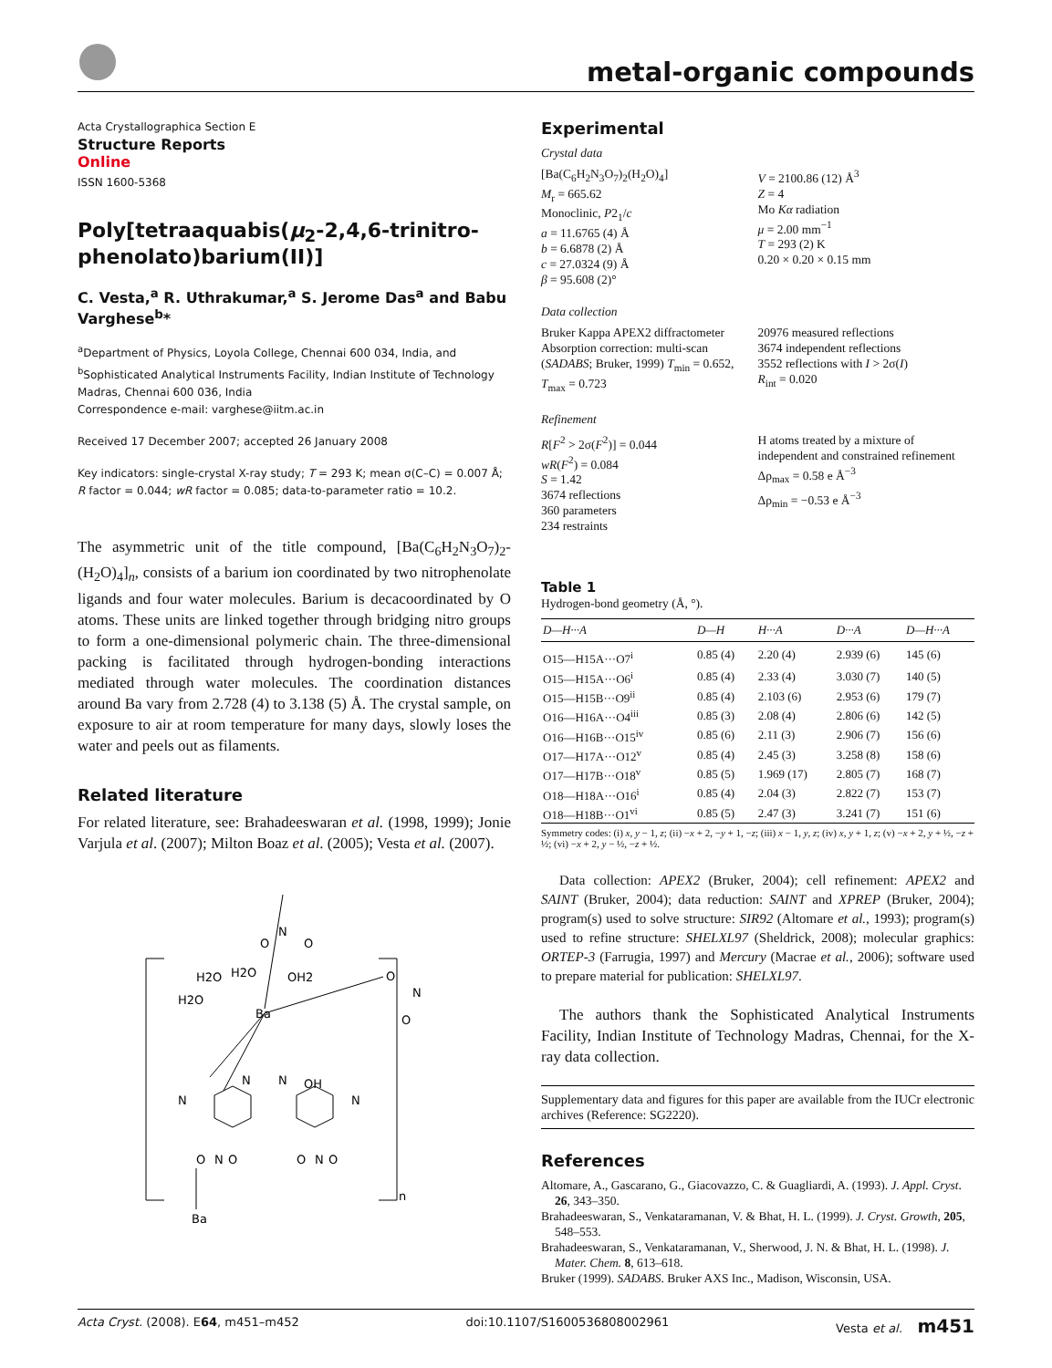metal-organic compounds
Acta Crystallographica Section E
Structure Reports
Online
ISSN 1600-5368
Poly[tetraaquabis(μ<sub>2</sub>-2,4,6-trinitro-phenolato)barium(II)]
C. Vesta,<sup>a</sup> R. Uthrakumar,<sup>a</sup> S. Jerome Das<sup>a</sup> and Babu Varghese<sup>b</sup>*
<sup>a</sup> Department of Physics, Loyola College, Chennai 600 034, India, and <sup>b</sup>Sophisticated Analytical Instruments Facility, Indian Institute of Technology Madras, Chennai 600 036, India
Correspondence e-mail: varghese@iitm.ac.in
Received 17 December 2007; accepted 26 January 2008
Key indicators: single-crystal X-ray study; T = 293 K; mean σ(C–C) = 0.007 Å; R factor = 0.044; wR factor = 0.085; data-to-parameter ratio = 10.2.
The asymmetric unit of the title compound, [Ba(C<sub>6</sub>H<sub>2</sub>N<sub>3</sub>O<sub>7</sub>)<sub>2</sub>-(H<sub>2</sub>O)<sub>4</sub>]<sub>n</sub>, consists of a barium ion coordinated by two nitrophenolate ligands and four water molecules. Barium is decacoordinated by O atoms. These units are linked together through bridging nitro groups to form a one-dimensional polymeric chain. The three-dimensional packing is facilitated through hydrogen-bonding interactions mediated through water molecules. The coordination distances around Ba vary from 2.728 (4) to 3.138 (5) Å. The crystal sample, on exposure to air at room temperature for many days, slowly loses the water and peels out as filaments.
Related literature
For related literature, see: Brahadeeswaran et al. (1998, 1999); Jonie Varjula et al. (2007); Milton Boaz et al. (2005); Vesta et al. (2007).
Ba
H2O
H2O
OH2
H2O
N
O
O
O
N
O
N
N
N
OH
N
N
N
O
O
O
O
Ba
n
Experimental
Crystal data
[Ba(C<sub>6</sub>H<sub>2</sub>N<sub>3</sub>O<sub>7</sub>)<sub>2</sub>(H<sub>2</sub>O)<sub>4</sub>]
M<sub>r</sub> = 665.62
Monoclinic, P2<sub>1</sub>/c
a = 11.6765 (4) Å
b = 6.6878 (2) Å
c = 27.0324 (9) Å
β = 95.608 (2)°
V = 2100.86 (12) Å<sup>3</sup>
Z = 4
Mo Kα radiation
μ = 2.00 mm<sup>−1</sup>
T = 293 (2) K
0.20 × 0.20 × 0.15 mm
Data collection
Bruker Kappa APEX2 diffractometer
Absorption correction: multi-scan (SADABS; Bruker, 1999) T<sub>min</sub> = 0.652, T<sub>max</sub> = 0.723
20976 measured reflections
3674 independent reflections
3552 reflections with I > 2σ(I)
R<sub>int</sub> = 0.020
Refinement
R[F<sup>2</sup> > 2σ(F<sup>2</sup>)] = 0.044
wR(F<sup>2</sup>) = 0.084
S = 1.42
3674 reflections
360 parameters
234 restraints
H atoms treated by a mixture of independent and constrained refinement
Δρ<sub>max</sub> = 0.58 e Å<sup>−3</sup>
Δρ<sub>min</sub> = −0.53 e Å<sup>−3</sup>
Table 1
Hydrogen-bond geometry (Å, °).
| D—H···A | D—H | H···A | D···A | D—H···A |
| --- | --- | --- | --- | --- |
| O15—H15A···O7<sup>i</sup> | 0.85 (4) | 2.20 (4) | 2.939 (6) | 145 (6) |
| O15—H15A···O6<sup>i</sup> | 0.85 (4) | 2.33 (4) | 3.030 (7) | 140 (5) |
| O15—H15B···O9<sup>ii</sup> | 0.85 (4) | 2.103 (6) | 2.953 (6) | 179 (7) |
| O16—H16A···O4<sup>iii</sup> | 0.85 (3) | 2.08 (4) | 2.806 (6) | 142 (5) |
| O16—H16B···O15<sup>iv</sup> | 0.85 (6) | 2.11 (3) | 2.906 (7) | 156 (6) |
| O17—H17A···O12<sup>v</sup> | 0.85 (4) | 2.45 (3) | 3.258 (8) | 158 (6) |
| O17—H17B···O18<sup>v</sup> | 0.85 (5) | 1.969 (17) | 2.805 (7) | 168 (7) |
| O18—H18A···O16<sup>i</sup> | 0.85 (4) | 2.04 (3) | 2.822 (7) | 153 (7) |
| O18—H18B···O1<sup>vi</sup> | 0.85 (5) | 2.47 (3) | 3.241 (7) | 151 (6) |
Symmetry codes: (i) x, y − 1, z; (ii) −x + 2, −y + 1, −z; (iii) x − 1, y, z; (iv) x, y + 1, z; (v) −x + 2, y + ½, −z + ½; (vi) −x + 2, y − ½, −z + ½.
Data collection: APEX2 (Bruker, 2004); cell refinement: APEX2 and SAINT (Bruker, 2004); data reduction: SAINT and XPREP (Bruker, 2004); program(s) used to solve structure: SIR92 (Altomare et al., 1993); program(s) used to refine structure: SHELXL97 (Sheldrick, 2008); molecular graphics: ORTEP-3 (Farrugia, 1997) and Mercury (Macrae et al., 2006); software used to prepare material for publication: SHELXL97.
The authors thank the Sophisticated Analytical Instruments Facility, Indian Institute of Technology Madras, Chennai, for the X-ray data collection.
Supplementary data and figures for this paper are available from the IUCr electronic archives (Reference: SG2220).
References
Altomare, A., Gascarano, G., Giacovazzo, C. & Guagliardi, A. (1993). J. Appl. Cryst. 26, 343–350.
Brahadeeswaran, S., Venkataramanan, V. & Bhat, H. L. (1999). J. Cryst. Growth, 205, 548–553.
Brahadeeswaran, S., Venkataramanan, V., Sherwood, J. N. & Bhat, H. L. (1998). J. Mater. Chem. 8, 613–618.
Bruker (1999). SADABS. Bruker AXS Inc., Madison, Wisconsin, USA.
Acta Cryst. (2008). E64, m451–m452 doi:10.1107/S1600536808002961 Vesta et al. m451